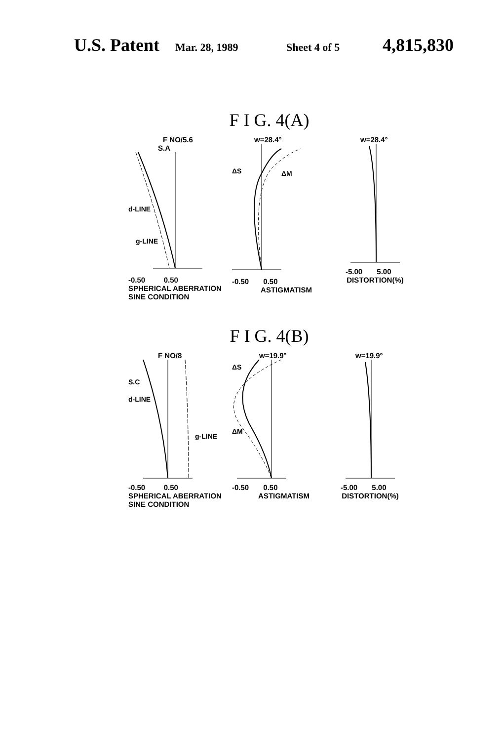U.S. Patent Mar. 28, 1989 Sheet 4 of 5 4,815,830
F I G. 4(A)
F NO/5.6
S.A
d-LINE
g-LINE
-0.50 0.50
SPHERICAL ABERRATION
SINE CONDITION
w=28.4°
ΔS
ΔM
-0.50 0.50
ASTIGMATISM
w=28.4°
-5.00 5.00
DISTORTION(%)
F I G. 4(B)
F NO/8
S.C
d-LINE
g-LINE
-0.50 0.50
SPHERICAL ABERRATION
SINE CONDITION
w=19.9°
ΔS
ΔM
-0.50 0.50
ASTIGMATISM
w=19.9°
-5.00 5.00
DISTORTION(%)